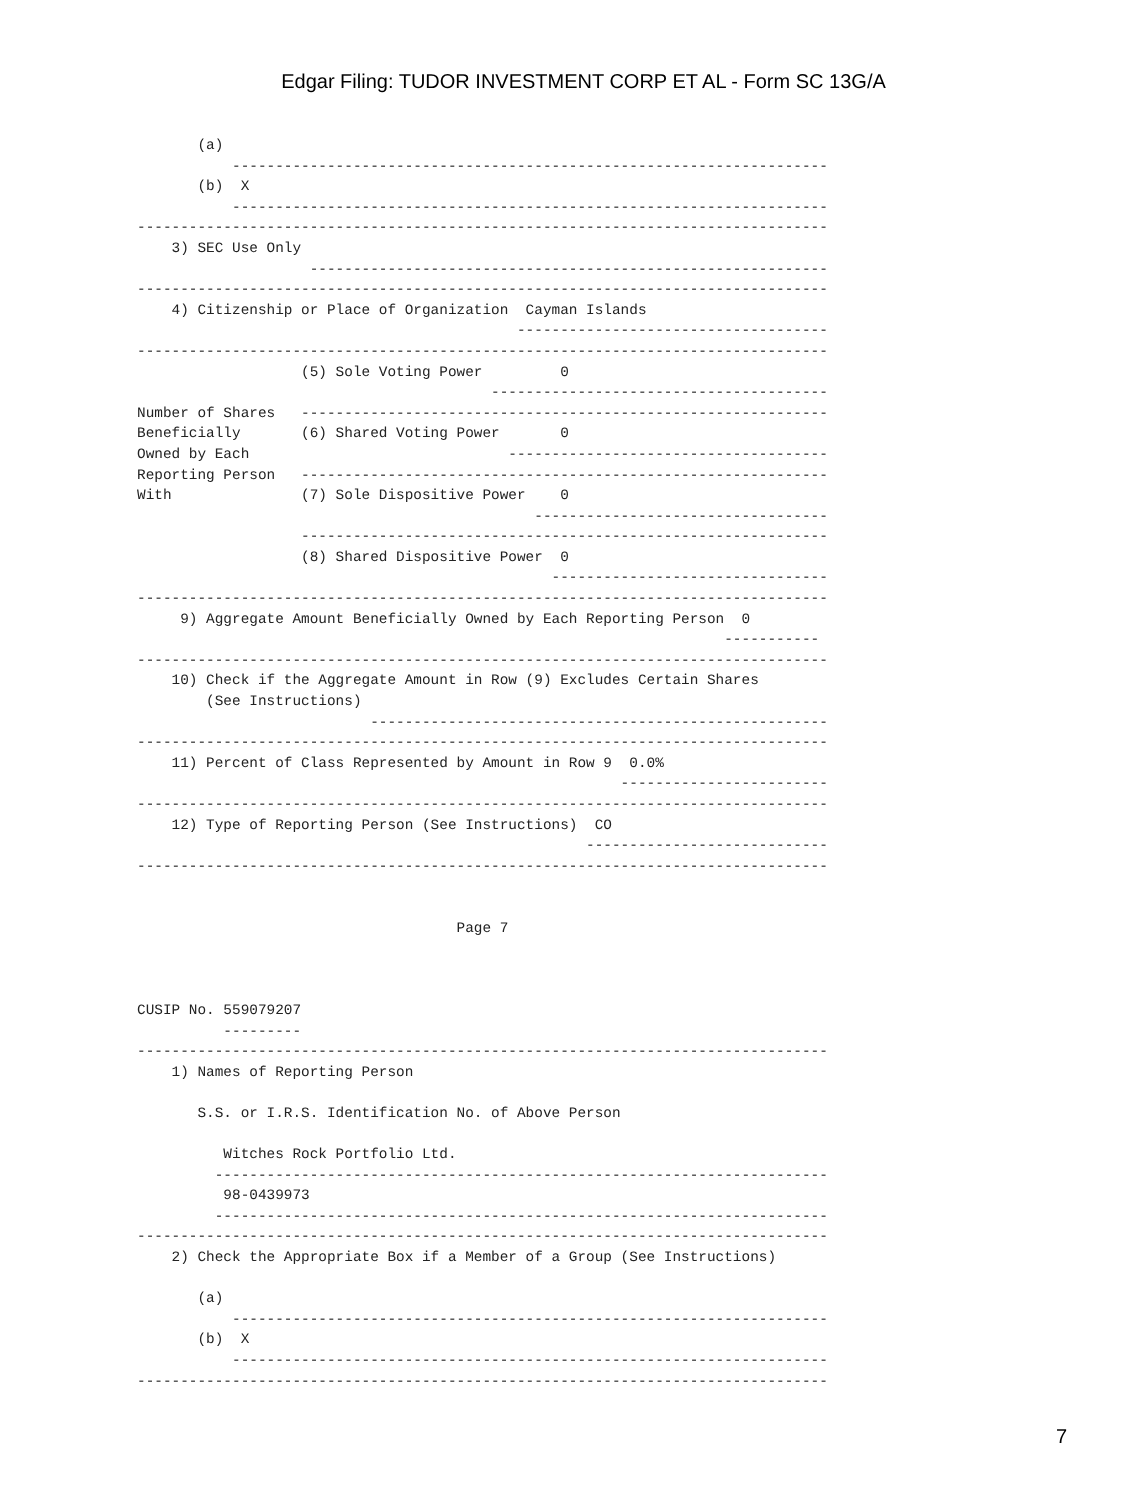Edgar Filing: TUDOR INVESTMENT CORP ET AL - Form SC 13G/A
       (a)
           ---------------------------------------------------------------------
       (b)  X
           ---------------------------------------------------------------------
--------------------------------------------------------------------------------
    3) SEC Use Only
                    ------------------------------------------------------------
--------------------------------------------------------------------------------
    4) Citizenship or Place of Organization  Cayman Islands
                                            ------------------------------------
--------------------------------------------------------------------------------
                   (5) Sole Voting Power         0
                                         ---------------------------------------
Number of Shares   -------------------------------------------------------------
Beneficially       (6) Shared Voting Power       0
Owned by Each                              -------------------------------------
Reporting Person   -------------------------------------------------------------
With               (7) Sole Dispositive Power    0
                                              ----------------------------------
                   -------------------------------------------------------------
                   (8) Shared Dispositive Power  0
                                                --------------------------------
--------------------------------------------------------------------------------
     9) Aggregate Amount Beneficially Owned by Each Reporting Person  0
                                                                    -----------
--------------------------------------------------------------------------------
    10) Check if the Aggregate Amount in Row (9) Excludes Certain Shares
        (See Instructions)
                           -----------------------------------------------------
--------------------------------------------------------------------------------
    11) Percent of Class Represented by Amount in Row 9  0.0%
                                                        ------------------------
--------------------------------------------------------------------------------
    12) Type of Reporting Person (See Instructions)  CO
                                                    ----------------------------
--------------------------------------------------------------------------------


                                     Page 7



CUSIP No. 559079207
          ---------
--------------------------------------------------------------------------------
    1) Names of Reporting Person

       S.S. or I.R.S. Identification No. of Above Person

          Witches Rock Portfolio Ltd.
         -----------------------------------------------------------------------
          98-0439973
         -----------------------------------------------------------------------
--------------------------------------------------------------------------------
    2) Check the Appropriate Box if a Member of a Group (See Instructions)

       (a)
           ---------------------------------------------------------------------
       (b)  X
           ---------------------------------------------------------------------
--------------------------------------------------------------------------------
7